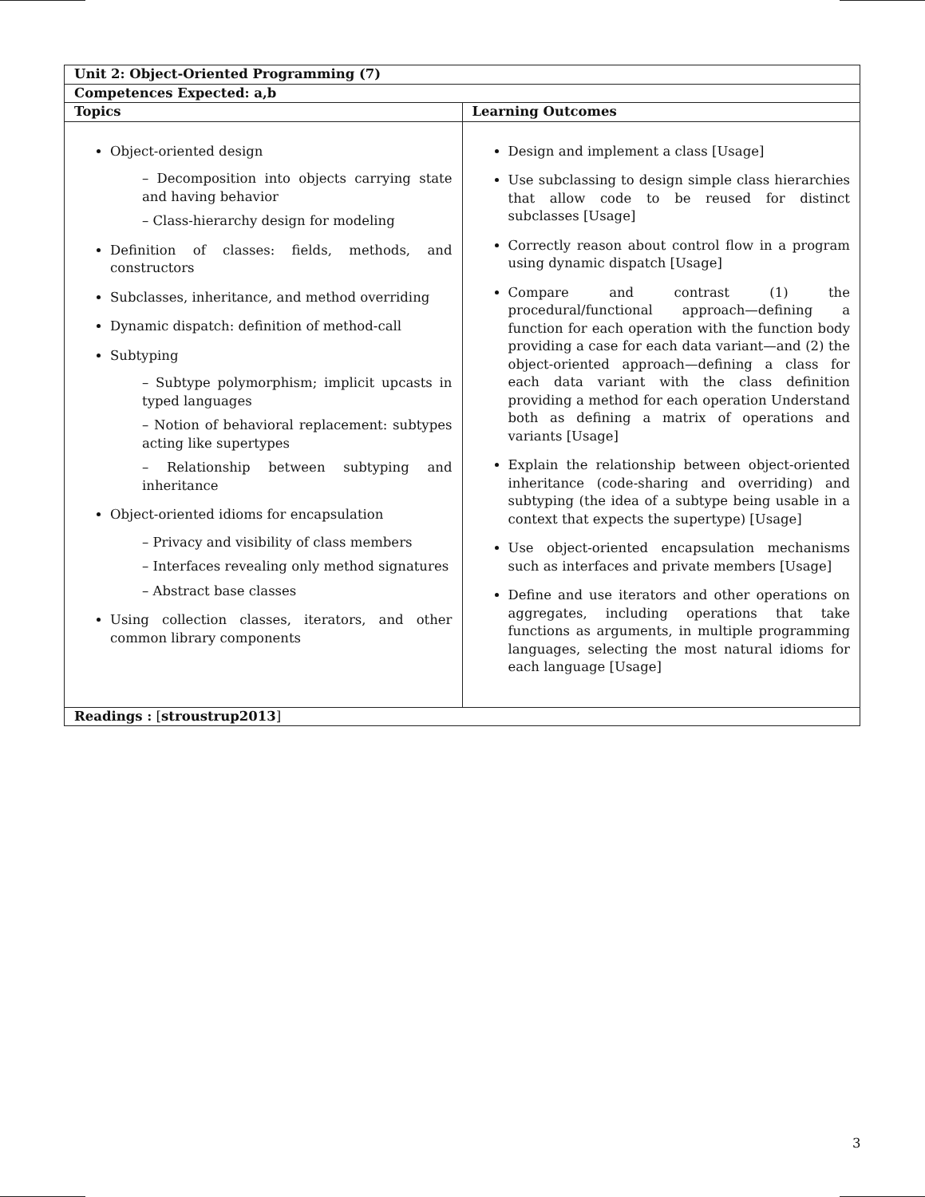| Unit 2: Object-Oriented Programming (7) | |
| --- | --- |
| Competences Expected: a,b | |
| Topics | Learning Outcomes |
| Object-oriented design – Decomposition into objects carrying state and having behavior – Class-hierarchy design for modeling Definition of classes: fields, methods, and constructors Subclasses, inheritance, and method overriding Dynamic dispatch: definition of method-call Subtyping – Subtype polymorphism; implicit upcasts in typed languages – Notion of behavioral replacement: subtypes acting like supertypes – Relationship between subtyping and inheritance Object-oriented idioms for encapsulation – Privacy and visibility of class members – Interfaces revealing only method signatures – Abstract base classes Using collection classes, iterators, and other common library components | Design and implement a class [Usage] Use subclassing to design simple class hierarchies that allow code to be reused for distinct subclasses [Usage] Correctly reason about control flow in a program using dynamic dispatch [Usage] Compare and contrast (1) the procedural/functional approach—defining a function for each operation with the function body providing a case for each data variant—and (2) the object-oriented approach—defining a class for each data variant with the class definition providing a method for each operation Understand both as defining a matrix of operations and variants [Usage] Explain the relationship between object-oriented inheritance (code-sharing and overriding) and subtyping (the idea of a subtype being usable in a context that expects the supertype) [Usage] Use object-oriented encapsulation mechanisms such as interfaces and private members [Usage] Define and use iterators and other operations on aggregates, including operations that take functions as arguments, in multiple programming languages, selecting the most natural idioms for each language [Usage] |
| Readings : [ stroustrup2013 ] | |
3